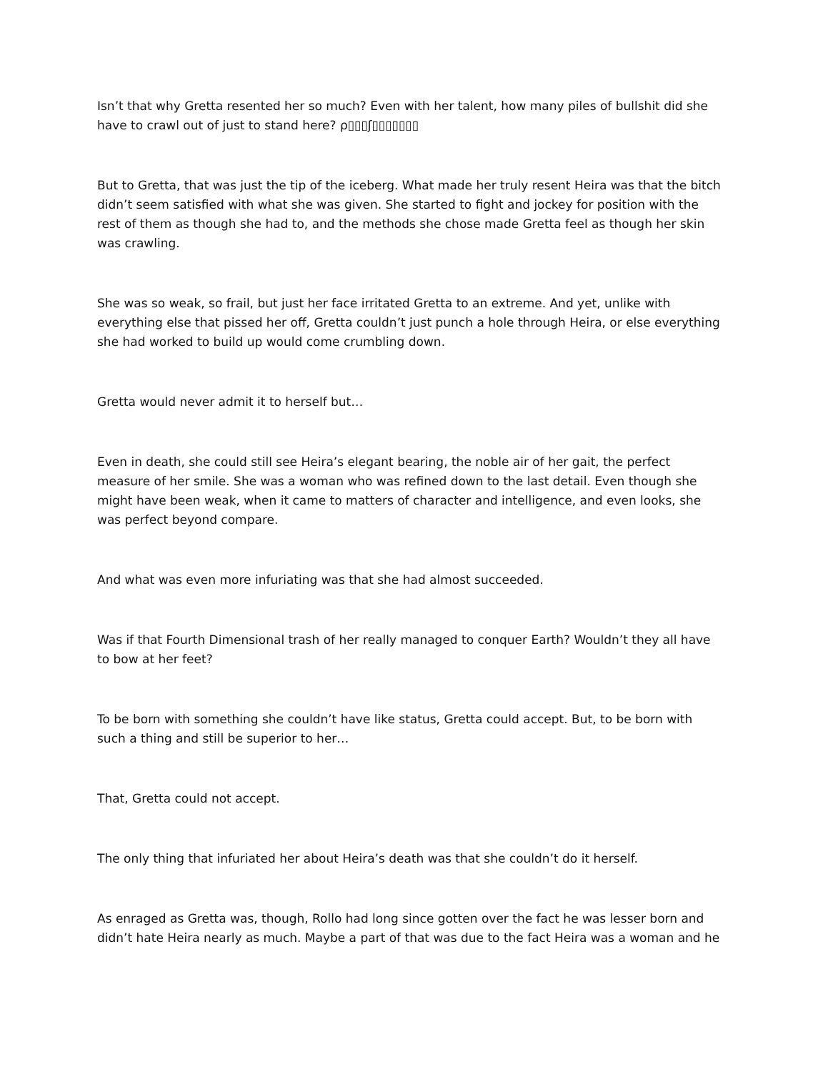Isn’t that why Gretta resented her so much? Even with her talent, how many piles of bullshit did she have to crawl out of just to stand here? ρ▯▯▯ʃ▯▯▯▯▯▯▯
But to Gretta, that was just the tip of the iceberg. What made her truly resent Heira was that the bitch didn’t seem satisfied with what she was given. She started to fight and jockey for position with the rest of them as though she had to, and the methods she chose made Gretta feel as though her skin was crawling.
She was so weak, so frail, but just her face irritated Gretta to an extreme. And yet, unlike with everything else that pissed her off, Gretta couldn’t just punch a hole through Heira, or else everything she had worked to build up would come crumbling down.
Gretta would never admit it to herself but…
Even in death, she could still see Heira’s elegant bearing, the noble air of her gait, the perfect measure of her smile. She was a woman who was refined down to the last detail. Even though she might have been weak, when it came to matters of character and intelligence, and even looks, she was perfect beyond compare.
And what was even more infuriating was that she had almost succeeded.
Was if that Fourth Dimensional trash of her really managed to conquer Earth? Wouldn’t they all have to bow at her feet?
To be born with something she couldn’t have like status, Gretta could accept. But, to be born with such a thing and still be superior to her…
That, Gretta could not accept.
The only thing that infuriated her about Heira’s death was that she couldn’t do it herself.
As enraged as Gretta was, though, Rollo had long since gotten over the fact he was lesser born and didn’t hate Heira nearly as much. Maybe a part of that was due to the fact Heira was a woman and he